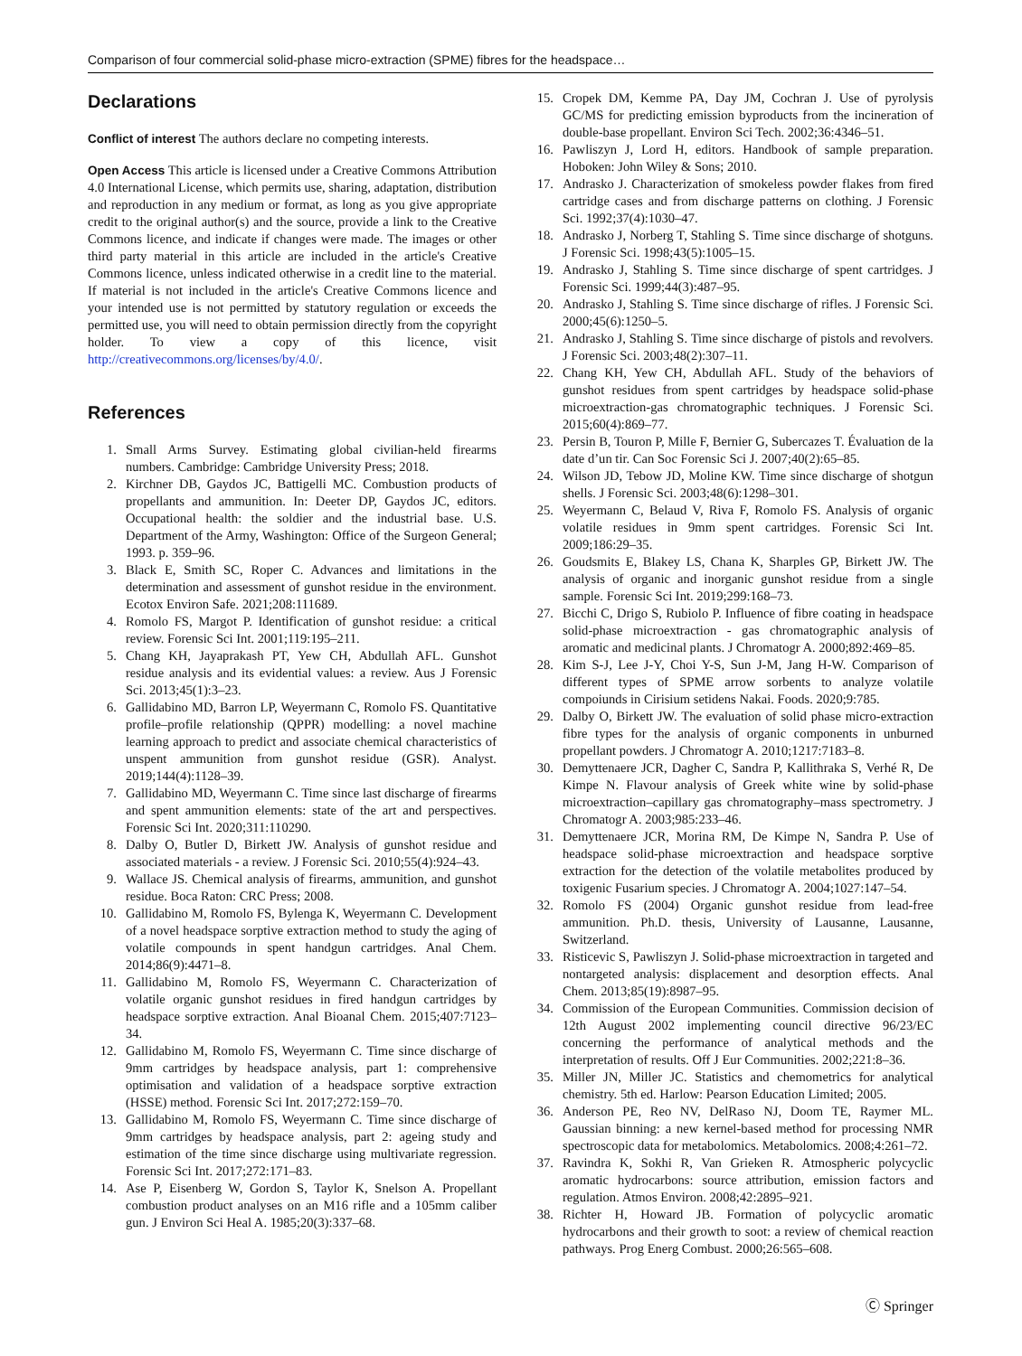Comparison of four commercial solid-phase micro-extraction (SPME) fibres for the headspace…
Declarations
Conflict of interest The authors declare no competing interests.
Open Access This article is licensed under a Creative Commons Attribution 4.0 International License, which permits use, sharing, adaptation, distribution and reproduction in any medium or format, as long as you give appropriate credit to the original author(s) and the source, provide a link to the Creative Commons licence, and indicate if changes were made. The images or other third party material in this article are included in the article's Creative Commons licence, unless indicated otherwise in a credit line to the material. If material is not included in the article's Creative Commons licence and your intended use is not permitted by statutory regulation or exceeds the permitted use, you will need to obtain permission directly from the copyright holder. To view a copy of this licence, visit http://creativecommons.org/licenses/by/4.0/.
References
1. Small Arms Survey. Estimating global civilian-held firearms numbers. Cambridge: Cambridge University Press; 2018.
2. Kirchner DB, Gaydos JC, Battigelli MC. Combustion products of propellants and ammunition. In: Deeter DP, Gaydos JC, editors. Occupational health: the soldier and the industrial base. U.S. Department of the Army, Washington: Office of the Surgeon General; 1993. p. 359–96.
3. Black E, Smith SC, Roper C. Advances and limitations in the determination and assessment of gunshot residue in the environment. Ecotox Environ Safe. 2021;208:111689.
4. Romolo FS, Margot P. Identification of gunshot residue: a critical review. Forensic Sci Int. 2001;119:195–211.
5. Chang KH, Jayaprakash PT, Yew CH, Abdullah AFL. Gunshot residue analysis and its evidential values: a review. Aus J Forensic Sci. 2013;45(1):3–23.
6. Gallidabino MD, Barron LP, Weyermann C, Romolo FS. Quantitative profile–profile relationship (QPPR) modelling: a novel machine learning approach to predict and associate chemical characteristics of unspent ammunition from gunshot residue (GSR). Analyst. 2019;144(4):1128–39.
7. Gallidabino MD, Weyermann C. Time since last discharge of firearms and spent ammunition elements: state of the art and perspectives. Forensic Sci Int. 2020;311:110290.
8. Dalby O, Butler D, Birkett JW. Analysis of gunshot residue and associated materials - a review. J Forensic Sci. 2010;55(4):924–43.
9. Wallace JS. Chemical analysis of firearms, ammunition, and gunshot residue. Boca Raton: CRC Press; 2008.
10. Gallidabino M, Romolo FS, Bylenga K, Weyermann C. Development of a novel headspace sorptive extraction method to study the aging of volatile compounds in spent handgun cartridges. Anal Chem. 2014;86(9):4471–8.
11. Gallidabino M, Romolo FS, Weyermann C. Characterization of volatile organic gunshot residues in fired handgun cartridges by headspace sorptive extraction. Anal Bioanal Chem. 2015;407:7123–34.
12. Gallidabino M, Romolo FS, Weyermann C. Time since discharge of 9mm cartridges by headspace analysis, part 1: comprehensive optimisation and validation of a headspace sorptive extraction (HSSE) method. Forensic Sci Int. 2017;272:159–70.
13. Gallidabino M, Romolo FS, Weyermann C. Time since discharge of 9mm cartridges by headspace analysis, part 2: ageing study and estimation of the time since discharge using multivariate regression. Forensic Sci Int. 2017;272:171–83.
14. Ase P, Eisenberg W, Gordon S, Taylor K, Snelson A. Propellant combustion product analyses on an M16 rifle and a 105mm caliber gun. J Environ Sci Heal A. 1985;20(3):337–68.
15. Cropek DM, Kemme PA, Day JM, Cochran J. Use of pyrolysis GC/MS for predicting emission byproducts from the incineration of double-base propellant. Environ Sci Tech. 2002;36:4346–51.
16. Pawliszyn J, Lord H, editors. Handbook of sample preparation. Hoboken: John Wiley & Sons; 2010.
17. Andrasko J. Characterization of smokeless powder flakes from fired cartridge cases and from discharge patterns on clothing. J Forensic Sci. 1992;37(4):1030–47.
18. Andrasko J, Norberg T, Stahling S. Time since discharge of shotguns. J Forensic Sci. 1998;43(5):1005–15.
19. Andrasko J, Stahling S. Time since discharge of spent cartridges. J Forensic Sci. 1999;44(3):487–95.
20. Andrasko J, Stahling S. Time since discharge of rifles. J Forensic Sci. 2000;45(6):1250–5.
21. Andrasko J, Stahling S. Time since discharge of pistols and revolvers. J Forensic Sci. 2003;48(2):307–11.
22. Chang KH, Yew CH, Abdullah AFL. Study of the behaviors of gunshot residues from spent cartridges by headspace solid-phase microextraction-gas chromatographic techniques. J Forensic Sci. 2015;60(4):869–77.
23. Persin B, Touron P, Mille F, Bernier G, Subercazes T. Évaluation de la date d’un tir. Can Soc Forensic Sci J. 2007;40(2):65–85.
24. Wilson JD, Tebow JD, Moline KW. Time since discharge of shotgun shells. J Forensic Sci. 2003;48(6):1298–301.
25. Weyermann C, Belaud V, Riva F, Romolo FS. Analysis of organic volatile residues in 9mm spent cartridges. Forensic Sci Int. 2009;186:29–35.
26. Goudsmits E, Blakey LS, Chana K, Sharples GP, Birkett JW. The analysis of organic and inorganic gunshot residue from a single sample. Forensic Sci Int. 2019;299:168–73.
27. Bicchi C, Drigo S, Rubiolo P. Influence of fibre coating in headspace solid-phase microextraction - gas chromatographic analysis of aromatic and medicinal plants. J Chromatogr A. 2000;892:469–85.
28. Kim S-J, Lee J-Y, Choi Y-S, Sun J-M, Jang H-W. Comparison of different types of SPME arrow sorbents to analyze volatile compoiunds in Cirisium setidens Nakai. Foods. 2020;9:785.
29. Dalby O, Birkett JW. The evaluation of solid phase micro-extraction fibre types for the analysis of organic components in unburned propellant powders. J Chromatogr A. 2010;1217:7183–8.
30. Demyttenaere JCR, Dagher C, Sandra P, Kallithraka S, Verhé R, De Kimpe N. Flavour analysis of Greek white wine by solid-phase microextraction–capillary gas chromatography–mass spectrometry. J Chromatogr A. 2003;985:233–46.
31. Demyttenaere JCR, Morina RM, De Kimpe N, Sandra P. Use of headspace solid-phase microextraction and headspace sorptive extraction for the detection of the volatile metabolites produced by toxigenic Fusarium species. J Chromatogr A. 2004;1027:147–54.
32. Romolo FS (2004) Organic gunshot residue from lead-free ammunition. Ph.D. thesis, University of Lausanne, Lausanne, Switzerland.
33. Risticevic S, Pawliszyn J. Solid-phase microextraction in targeted and nontargeted analysis: displacement and desorption effects. Anal Chem. 2013;85(19):8987–95.
34. Commission of the European Communities. Commission decision of 12th August 2002 implementing council directive 96/23/EC concerning the performance of analytical methods and the interpretation of results. Off J Eur Communities. 2002;221:8–36.
35. Miller JN, Miller JC. Statistics and chemometrics for analytical chemistry. 5th ed. Harlow: Pearson Education Limited; 2005.
36. Anderson PE, Reo NV, DelRaso NJ, Doom TE, Raymer ML. Gaussian binning: a new kernel-based method for processing NMR spectroscopic data for metabolomics. Metabolomics. 2008;4:261–72.
37. Ravindra K, Sokhi R, Van Grieken R. Atmospheric polycyclic aromatic hydrocarbons: source attribution, emission factors and regulation. Atmos Environ. 2008;42:2895–921.
38. Richter H, Howard JB. Formation of polycyclic aromatic hydrocarbons and their growth to soot: a review of chemical reaction pathways. Prog Energ Combust. 2000;26:565–608.
Ⓒ Springer